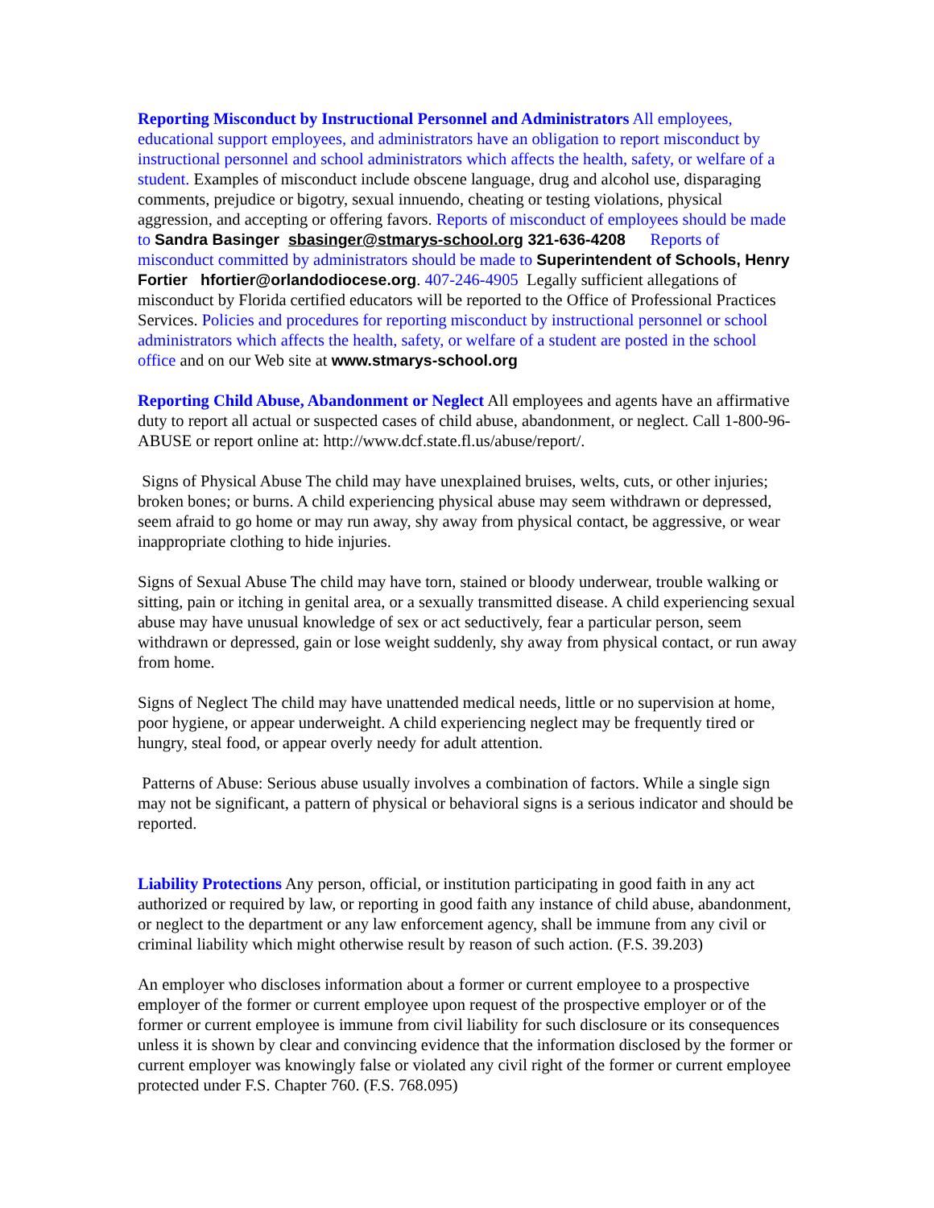Reporting Misconduct by Instructional Personnel and Administrators All employees, educational support employees, and administrators have an obligation to report misconduct by instructional personnel and school administrators which affects the health, safety, or welfare of a student. Examples of misconduct include obscene language, drug and alcohol use, disparaging comments, prejudice or bigotry, sexual innuendo, cheating or testing violations, physical aggression, and accepting or offering favors. Reports of misconduct of employees should be made to Sandra Basinger sbasinger@stmarys-school.org 321-636-4208 Reports of misconduct committed by administrators should be made to Superintendent of Schools, Henry Fortier hfortier@orlandodiocese.org. 407-246-4905 Legally sufficient allegations of misconduct by Florida certified educators will be reported to the Office of Professional Practices Services. Policies and procedures for reporting misconduct by instructional personnel or school administrators which affects the health, safety, or welfare of a student are posted in the school office and on our Web site at www.stmarys-school.org
Reporting Child Abuse, Abandonment or Neglect All employees and agents have an affirmative duty to report all actual or suspected cases of child abuse, abandonment, or neglect. Call 1-800-96-ABUSE or report online at: http://www.dcf.state.fl.us/abuse/report/.
Signs of Physical Abuse The child may have unexplained bruises, welts, cuts, or other injuries; broken bones; or burns. A child experiencing physical abuse may seem withdrawn or depressed, seem afraid to go home or may run away, shy away from physical contact, be aggressive, or wear inappropriate clothing to hide injuries.
Signs of Sexual Abuse The child may have torn, stained or bloody underwear, trouble walking or sitting, pain or itching in genital area, or a sexually transmitted disease. A child experiencing sexual abuse may have unusual knowledge of sex or act seductively, fear a particular person, seem withdrawn or depressed, gain or lose weight suddenly, shy away from physical contact, or run away from home.
Signs of Neglect The child may have unattended medical needs, little or no supervision at home, poor hygiene, or appear underweight. A child experiencing neglect may be frequently tired or hungry, steal food, or appear overly needy for adult attention.
Patterns of Abuse: Serious abuse usually involves a combination of factors. While a single sign may not be significant, a pattern of physical or behavioral signs is a serious indicator and should be reported.
Liability Protections Any person, official, or institution participating in good faith in any act authorized or required by law, or reporting in good faith any instance of child abuse, abandonment, or neglect to the department or any law enforcement agency, shall be immune from any civil or criminal liability which might otherwise result by reason of such action. (F.S. 39.203)
An employer who discloses information about a former or current employee to a prospective employer of the former or current employee upon request of the prospective employer or of the former or current employee is immune from civil liability for such disclosure or its consequences unless it is shown by clear and convincing evidence that the information disclosed by the former or current employer was knowingly false or violated any civil right of the former or current employee protected under F.S. Chapter 760. (F.S. 768.095)